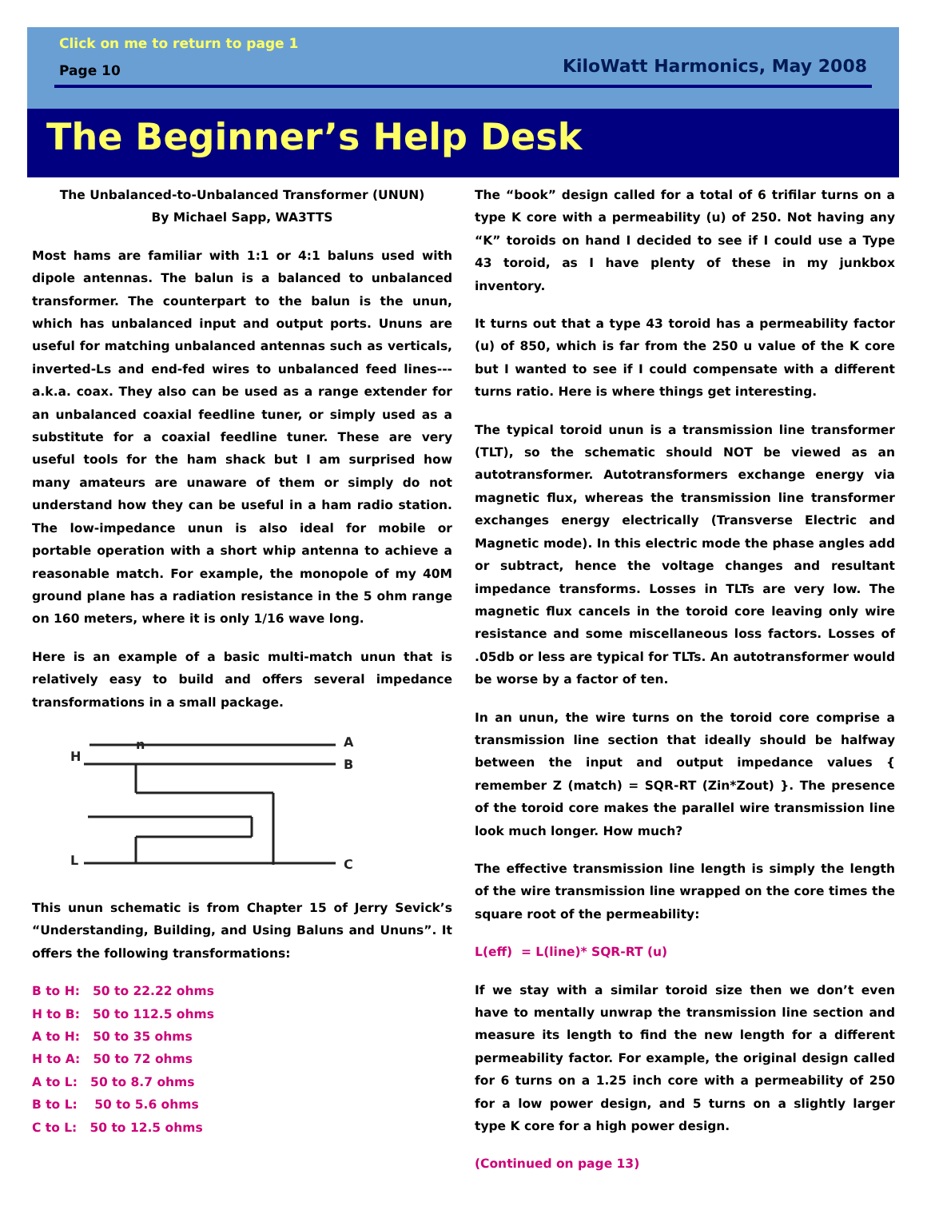Click on me to return to page 1
Page 10 KiloWatt Harmonics, May 2008
The Beginner’s Help Desk
The Unbalanced-to-Unbalanced Transformer (UNUN)
By Michael Sapp, WA3TTS
Most hams are familiar with 1:1 or 4:1 baluns used with dipole antennas. The balun is a balanced to unbalanced transformer. The counterpart to the balun is the unun, which has unbalanced input and output ports. Ununs are useful for matching unbalanced antennas such as verticals, inverted-Ls and end-fed wires to unbalanced feed lines---a.k.a. coax. They also can be used as a range extender for an unbalanced coaxial feedline tuner, or simply used as a substitute for a coaxial feedline tuner. These are very useful tools for the ham shack but I am surprised how many amateurs are unaware of them or simply do not understand how they can be useful in a ham radio station. The low-impedance unun is also ideal for mobile or portable operation with a short whip antenna to achieve a reasonable match. For example, the monopole of my 40M ground plane has a radiation resistance in the 5 ohm range on 160 meters, where it is only 1/16 wave long.
Here is an example of a basic multi-match unun that is relatively easy to build and offers several impedance transformations in a small package.
H
n
A
B
L
C
This unun schematic is from Chapter 15 of Jerry Sevick’s “Understanding, Building, and Using Baluns and Ununs”. It offers the following transformations:
B to H: 50 to 22.22 ohms
H to B: 50 to 112.5 ohms
A to H: 50 to 35 ohms
H to A: 50 to 72 ohms
A to L: 50 to 8.7 ohms
B to L: 50 to 5.6 ohms
C to L: 50 to 12.5 ohms
The “book” design called for a total of 6 trifilar turns on a type K core with a permeability (u) of 250. Not having any “K” toroids on hand I decided to see if I could use a Type 43 toroid, as I have plenty of these in my junkbox inventory.
It turns out that a type 43 toroid has a permeability factor (u) of 850, which is far from the 250 u value of the K core but I wanted to see if I could compensate with a different turns ratio. Here is where things get interesting.
The typical toroid unun is a transmission line transformer (TLT), so the schematic should NOT be viewed as an autotransformer. Autotransformers exchange energy via magnetic flux, whereas the transmission line transformer exchanges energy electrically (Transverse Electric and Magnetic mode). In this electric mode the phase angles add or subtract, hence the voltage changes and resultant impedance transforms. Losses in TLTs are very low. The magnetic flux cancels in the toroid core leaving only wire resistance and some miscellaneous loss factors. Losses of .05db or less are typical for TLTs. An autotransformer would be worse by a factor of ten.
In an unun, the wire turns on the toroid core comprise a transmission line section that ideally should be halfway between the input and output impedance values { remember Z (match) = SQR-RT (Zin*Zout) }. The presence of the toroid core makes the parallel wire transmission line look much longer. How much?
The effective transmission line length is simply the length of the wire transmission line wrapped on the core times the square root of the permeability:
L(eff) = L(line)* SQR-RT (u)
If we stay with a similar toroid size then we don’t even have to mentally unwrap the transmission line section and measure its length to find the new length for a different permeability factor. For example, the original design called for 6 turns on a 1.25 inch core with a permeability of 250 for a low power design, and 5 turns on a slightly larger type K core for a high power design.
(Continued on page 13)